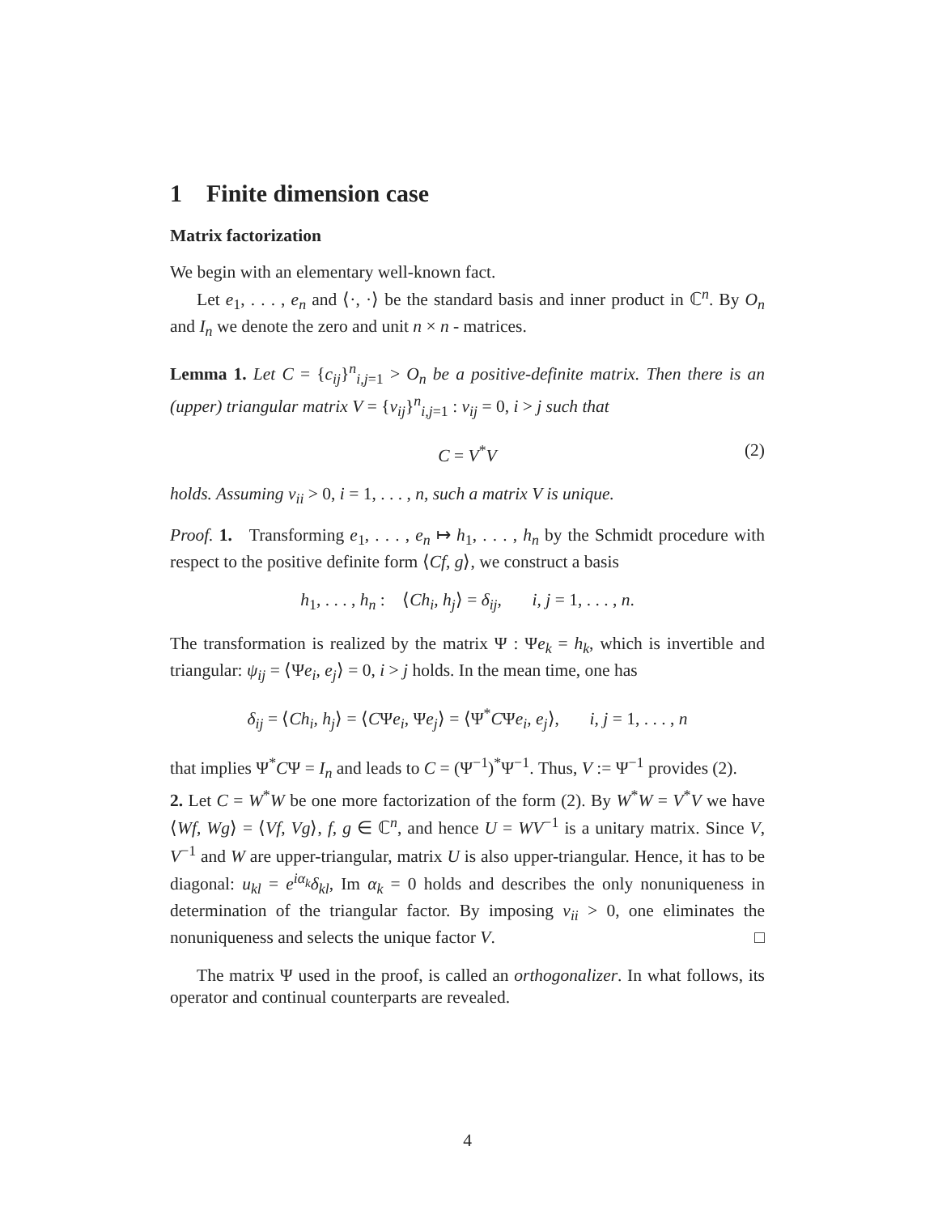1 Finite dimension case
Matrix factorization
We begin with an elementary well-known fact.
Let e<sub>1</sub>, . . . , e<sub>n</sub> and ⟨·, ·⟩ be the standard basis and inner product in ℂ<sup>n</sup>. By O<sub>n</sub> and I<sub>n</sub> we denote the zero and unit n × n - matrices.
Lemma 1. Let C = {c<sub>ij</sub>}<sup>n</sup><sub>i,j=1</sub> > O<sub>n</sub> be a positive-definite matrix. Then there is an (upper) triangular matrix V = {v<sub>ij</sub>}<sup>n</sup><sub>i,j=1</sub> : v<sub>ij</sub> = 0, i > j such that
C = V<sup>*</sup>V (2)
holds. Assuming v<sub>ii</sub> > 0, i = 1, . . . , n, such a matrix V is unique.
Proof. 1. Transforming e<sub>1</sub>, . . . , e<sub>n</sub> ↦ h<sub>1</sub>, . . . , h<sub>n</sub> by the Schmidt procedure with respect to the positive definite form ⟨Cf, g⟩, we construct a basis
h<sub>1</sub>, . . . , h<sub>n</sub> : ⟨Ch<sub>i</sub>, h<sub>j</sub>⟩ = δ<sub>ij</sub>, i, j = 1, . . . , n.
The transformation is realized by the matrix Ψ : Ψe<sub>k</sub> = h<sub>k</sub>, which is invertible and triangular: ψ<sub>ij</sub> = ⟨Ψe<sub>i</sub>, e<sub>j</sub>⟩ = 0, i > j holds. In the mean time, one has
δ<sub>ij</sub> = ⟨Ch<sub>i</sub>, h<sub>j</sub>⟩ = ⟨CΨe<sub>i</sub>, Ψe<sub>j</sub>⟩ = ⟨Ψ<sup>*</sup>CΨe<sub>i</sub>, e<sub>j</sub>⟩, i, j = 1, . . . , n
that implies Ψ<sup>*</sup>CΨ = I<sub>n</sub> and leads to C = (Ψ<sup>−1</sup>)<sup>*</sup>Ψ<sup>−1</sup>. Thus, V := Ψ<sup>−1</sup> provides (2).
2. Let C = W<sup>*</sup>W be one more factorization of the form (2). By W<sup>*</sup>W = V<sup>*</sup>V we have ⟨Wf, Wg⟩ = ⟨Vf, Vg⟩, f, g ∈ ℂ<sup>n</sup>, and hence U = WV<sup>−1</sup> is a unitary matrix. Since V, V<sup>−1</sup> and W are upper-triangular, matrix U is also upper-triangular. Hence, it has to be diagonal: u<sub>kl</sub> = e<sup>iα<sub>k</sub></sup>δ<sub>kl</sub>, Im α<sub>k</sub> = 0 holds and describes the only nonuniqueness in determination of the triangular factor. By imposing v<sub>ii</sub> > 0, one eliminates the nonuniqueness and selects the unique factor V. □
The matrix Ψ used in the proof, is called an orthogonalizer. In what follows, its operator and continual counterparts are revealed.
4